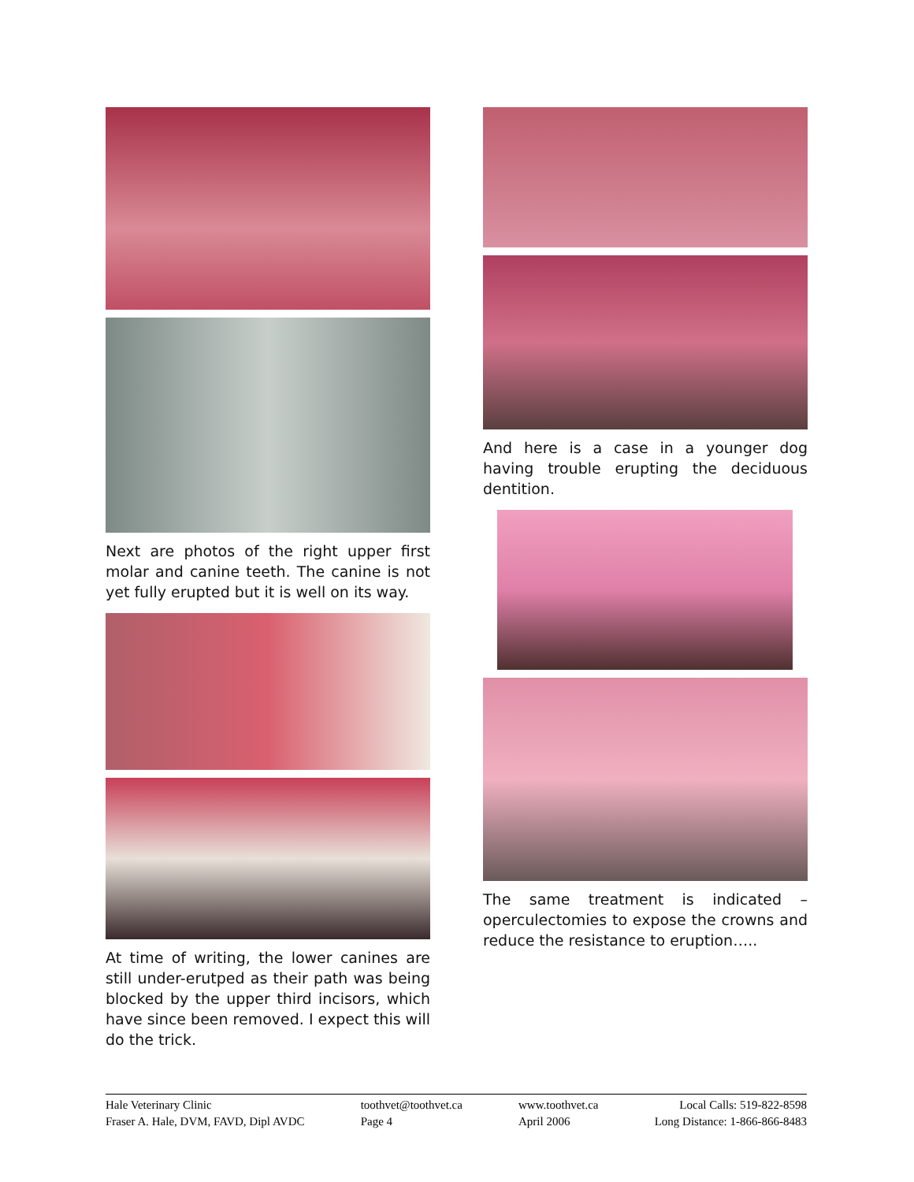Next are photos of the right upper first molar and canine teeth. The canine is not yet fully erupted but it is well on its way.
At time of writing, the lower canines are still under-erutped as their path was being blocked by the upper third incisors, which have since been removed. I expect this will do the trick.
And here is a case in a younger dog having trouble erupting the deciduous dentition.
The same treatment is indicated – operculectomies to expose the crowns and reduce the resistance to eruption…..
Hale Veterinary Clinic
Fraser A. Hale, DVM, FAVD, Dipl AVDC
toothvet@toothvet.ca
Page 4
www.toothvet.ca
April 2006
Local Calls: 519-822-8598
Long Distance: 1-866-866-8483